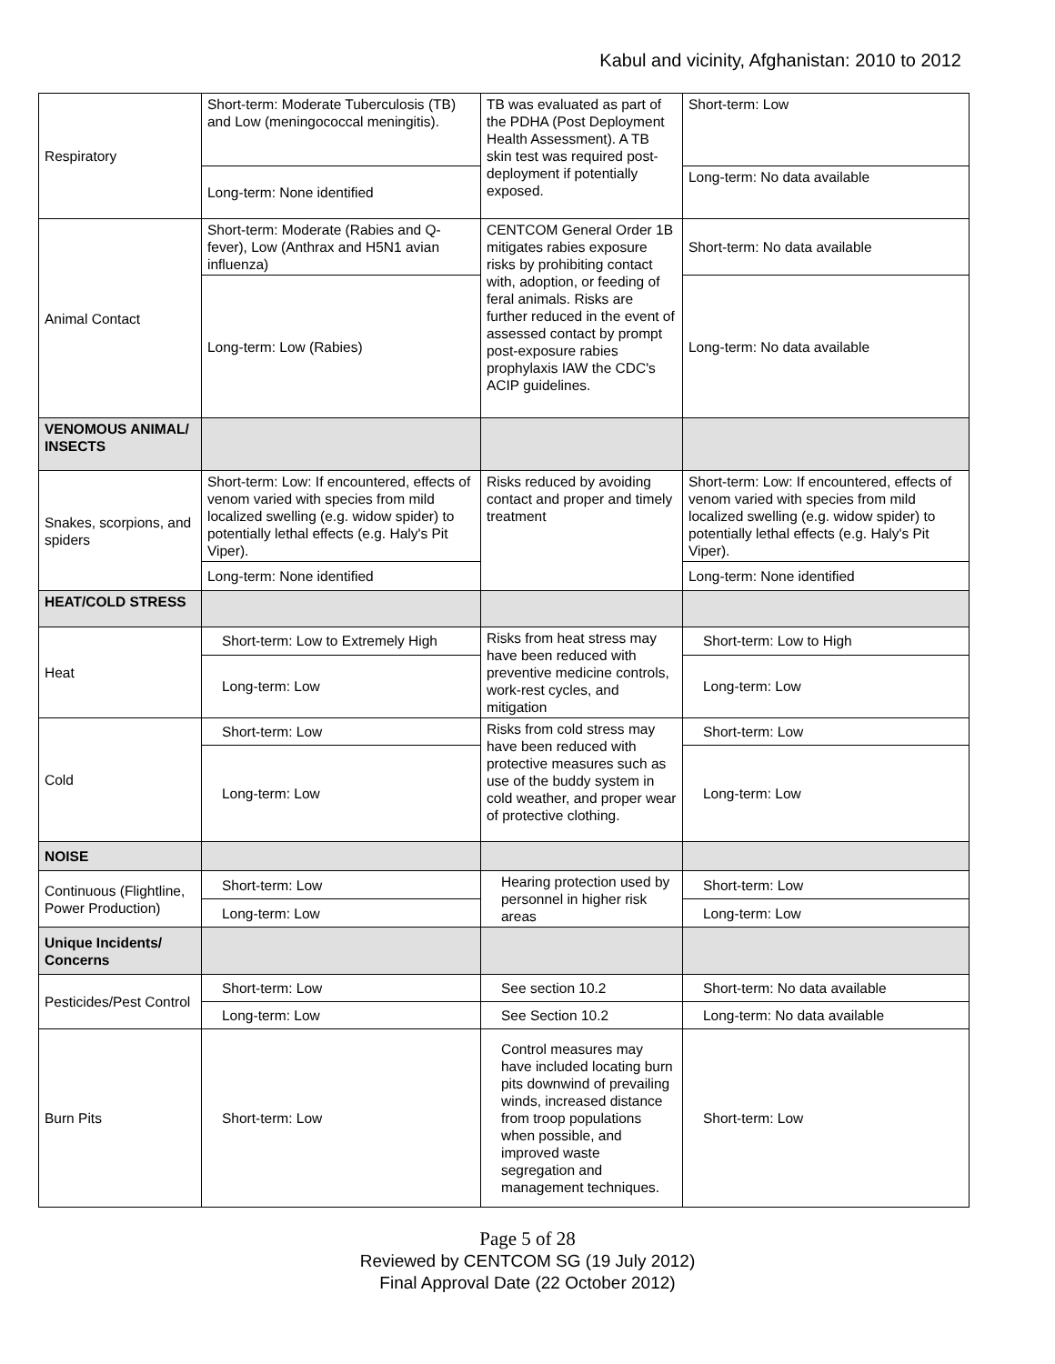Kabul and vicinity, Afghanistan: 2010 to 2012
| Respiratory | Short-term: Moderate Tuberculosis (TB) and Low (meningococcal meningitis). | TB was evaluated as part of the PDHA (Post Deployment Health Assessment). A TB skin test was required post-deployment if potentially exposed. | Short-term: Low |
| | Long-term: None identified | | Long-term: No data available |
| Animal Contact | Short-term: Moderate (Rabies and Q-fever), Low (Anthrax and H5N1 avian influenza) | CENTCOM General Order 1B mitigates rabies exposure risks by prohibiting contact with, adoption, or feeding of feral animals. Risks are further reduced in the event of assessed contact by prompt post-exposure rabies prophylaxis IAW the CDC's ACIP guidelines. | Short-term: No data available |
| | Long-term: Low (Rabies) | | Long-term: No data available |
| VENOMOUS ANIMAL/ INSECTS | | | |
| Snakes, scorpions, and spiders | Short-term: Low: If encountered, effects of venom varied with species from mild localized swelling (e.g. widow spider) to potentially lethal effects (e.g. Haly's Pit Viper). | Risks reduced by avoiding contact and proper and timely treatment | Short-term: Low: If encountered, effects of venom varied with species from mild localized swelling (e.g. widow spider) to potentially lethal effects (e.g. Haly's Pit Viper). |
| | Long-term: None identified | | Long-term: None identified |
| HEAT/COLD STRESS | | | |
| Heat | Short-term: Low to Extremely High | Risks from heat stress may have been reduced with preventive medicine controls, work-rest cycles, and mitigation | Short-term: Low to High |
| | Long-term: Low | | Long-term: Low |
| Cold | Short-term: Low | Risks from cold stress may have been reduced with protective measures such as use of the buddy system in cold weather, and proper wear of protective clothing. | Short-term: Low |
| | Long-term: Low | | Long-term: Low |
| NOISE | | | |
| Continuous (Flightline, Power Production) | Short-term: Low | Hearing protection used by personnel in higher risk areas | Short-term: Low |
| | Long-term: Low | | Long-term: Low |
| Unique Incidents/ Concerns | | | |
| Pesticides/Pest Control | Short-term: Low | See section 10.2 | Short-term: No data available |
| | Long-term: Low | See Section 10.2 | Long-term: No data available |
| Burn Pits | Short-term: Low | Control measures may have included locating burn pits downwind of prevailing winds, increased distance from troop populations when possible, and improved waste segregation and management techniques. | Short-term: Low |
Page 5 of 28
Reviewed by CENTCOM SG (19 July 2012)
Final Approval Date (22 October 2012)